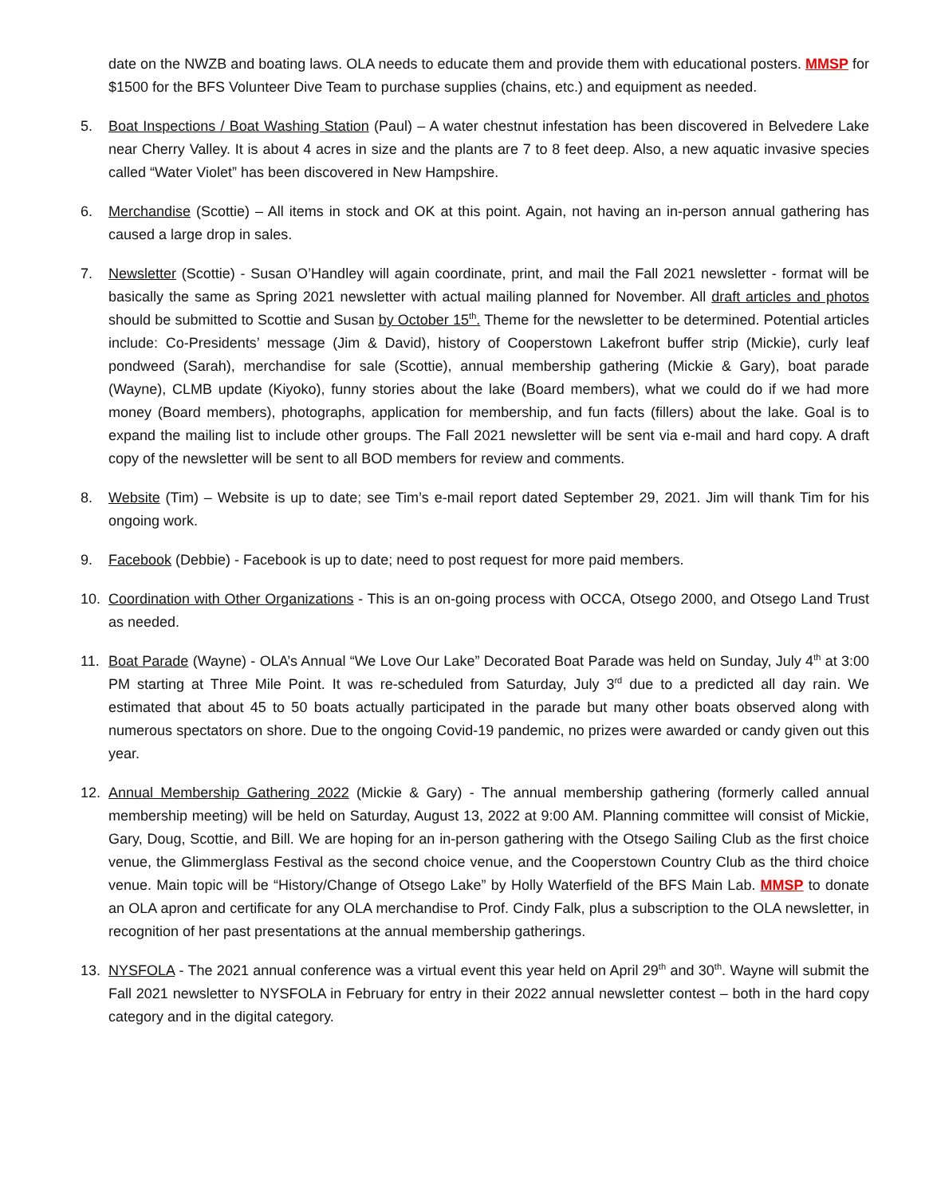date on the NWZB and boating laws. OLA needs to educate them and provide them with educational posters. MMSP for $1500 for the BFS Volunteer Dive Team to purchase supplies (chains, etc.) and equipment as needed.
5. Boat Inspections / Boat Washing Station (Paul) – A water chestnut infestation has been discovered in Belvedere Lake near Cherry Valley. It is about 4 acres in size and the plants are 7 to 8 feet deep. Also, a new aquatic invasive species called “Water Violet” has been discovered in New Hampshire.
6. Merchandise (Scottie) – All items in stock and OK at this point. Again, not having an in-person annual gathering has caused a large drop in sales.
7. Newsletter (Scottie) - Susan O’Handley will again coordinate, print, and mail the Fall 2021 newsletter - format will be basically the same as Spring 2021 newsletter with actual mailing planned for November. All draft articles and photos should be submitted to Scottie and Susan by October 15<sup>th</sup>. Theme for the newsletter to be determined. Potential articles include: Co-Presidents’ message (Jim & David), history of Cooperstown Lakefront buffer strip (Mickie), curly leaf pondweed (Sarah), merchandise for sale (Scottie), annual membership gathering (Mickie & Gary), boat parade (Wayne), CLMB update (Kiyoko), funny stories about the lake (Board members), what we could do if we had more money (Board members), photographs, application for membership, and fun facts (fillers) about the lake. Goal is to expand the mailing list to include other groups. The Fall 2021 newsletter will be sent via e-mail and hard copy. A draft copy of the newsletter will be sent to all BOD members for review and comments.
8. Website (Tim) – Website is up to date; see Tim’s e-mail report dated September 29, 2021. Jim will thank Tim for his ongoing work.
9. Facebook (Debbie) - Facebook is up to date; need to post request for more paid members.
10. Coordination with Other Organizations - This is an on-going process with OCCA, Otsego 2000, and Otsego Land Trust as needed.
11. Boat Parade (Wayne) - OLA’s Annual “We Love Our Lake” Decorated Boat Parade was held on Sunday, July 4<sup>th</sup> at 3:00 PM starting at Three Mile Point. It was re-scheduled from Saturday, July 3<sup>rd</sup> due to a predicted all day rain. We estimated that about 45 to 50 boats actually participated in the parade but many other boats observed along with numerous spectators on shore. Due to the ongoing Covid-19 pandemic, no prizes were awarded or candy given out this year.
12. Annual Membership Gathering 2022 (Mickie & Gary) - The annual membership gathering (formerly called annual membership meeting) will be held on Saturday, August 13, 2022 at 9:00 AM. Planning committee will consist of Mickie, Gary, Doug, Scottie, and Bill. We are hoping for an in-person gathering with the Otsego Sailing Club as the first choice venue, the Glimmerglass Festival as the second choice venue, and the Cooperstown Country Club as the third choice venue. Main topic will be “History/Change of Otsego Lake” by Holly Waterfield of the BFS Main Lab. MMSP to donate an OLA apron and certificate for any OLA merchandise to Prof. Cindy Falk, plus a subscription to the OLA newsletter, in recognition of her past presentations at the annual membership gatherings.
13. NYSFOLA - The 2021 annual conference was a virtual event this year held on April 29<sup>th</sup> and 30<sup>th</sup>. Wayne will submit the Fall 2021 newsletter to NYSFOLA in February for entry in their 2022 annual newsletter contest – both in the hard copy category and in the digital category.